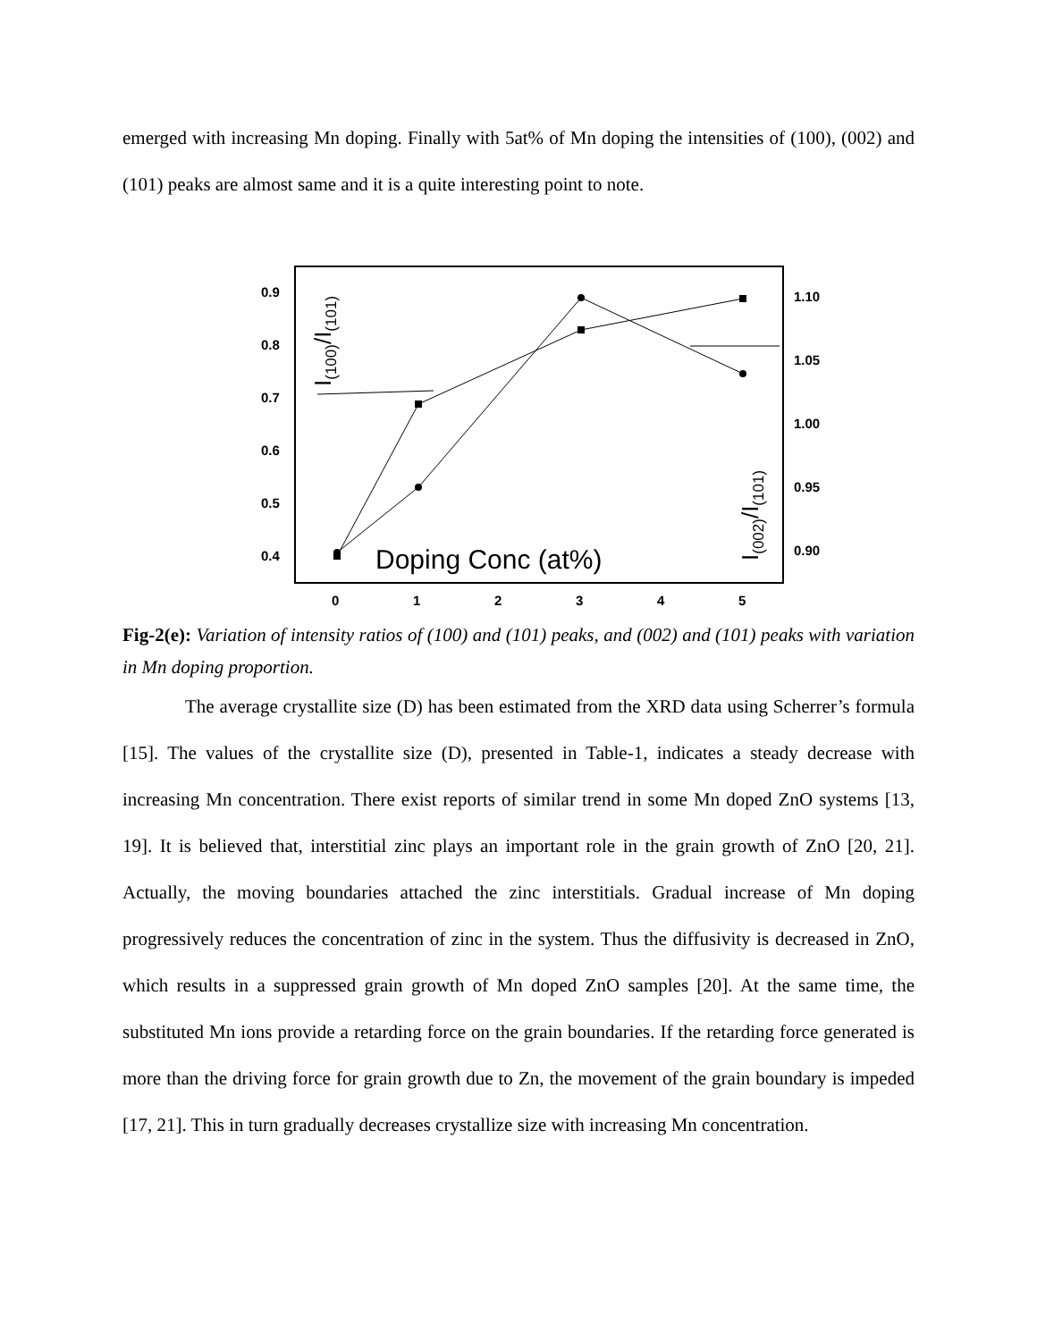emerged with increasing Mn doping. Finally with 5at% of Mn doping the intensities of (100), (002) and (101) peaks are almost same and it is a quite interesting point to note.
0.9
0.8
0.7
0.6
0.5
0.4
1.10
1.05
1.00
0.95
0.90
0
1
2
3
4
5
Doping Conc (at%)
I(100)/I(101)
I(002)/I(101)
Fig-2(e): Variation of intensity ratios of (100) and (101) peaks, and (002) and (101) peaks with variation in Mn doping proportion.
The average crystallite size (D) has been estimated from the XRD data using Scherrer’s formula [15]. The values of the crystallite size (D), presented in Table-1, indicates a steady decrease with increasing Mn concentration. There exist reports of similar trend in some Mn doped ZnO systems [13, 19]. It is believed that, interstitial zinc plays an important role in the grain growth of ZnO [20, 21]. Actually, the moving boundaries attached the zinc interstitials. Gradual increase of Mn doping progressively reduces the concentration of zinc in the system. Thus the diffusivity is decreased in ZnO, which results in a suppressed grain growth of Mn doped ZnO samples [20]. At the same time, the substituted Mn ions provide a retarding force on the grain boundaries. If the retarding force generated is more than the driving force for grain growth due to Zn, the movement of the grain boundary is impeded [17, 21]. This in turn gradually decreases crystallize size with increasing Mn concentration.